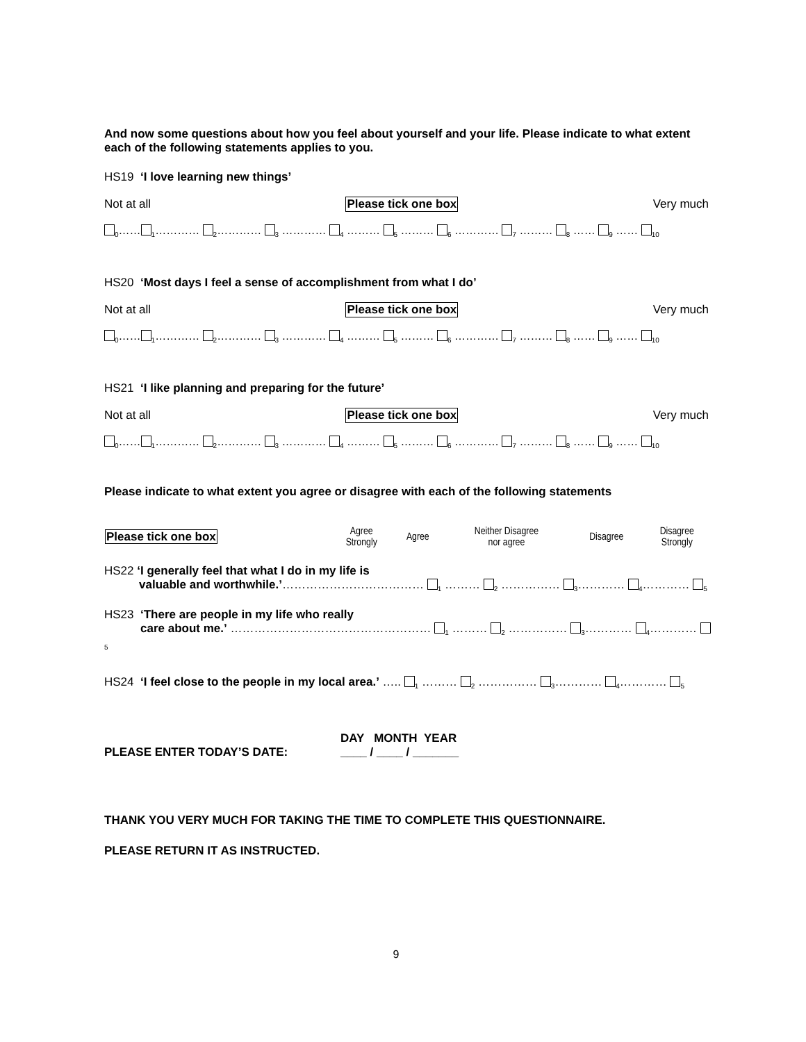And now some questions about how you feel about yourself and your life. Please indicate to what extent each of the following statements applies to you.
HS19 ‘I love learning new things’
Not at all Please tick one box Very much
<sub>0</sub>……<sub>1</sub>………… <sub>2</sub>………… <sub>3</sub> ………… <sub>4</sub> ……… <sub>5</sub> ……… <sub>6</sub> ………… <sub>7</sub> ……… <sub>8</sub> …… <sub>9</sub> …… <sub>10</sub>
HS20 ‘Most days I feel a sense of accomplishment from what I do’
Not at all Please tick one box Very much
<sub>0</sub>……<sub>1</sub>………… <sub>2</sub>………… <sub>3</sub> ………… <sub>4</sub> ……… <sub>5</sub> ……… <sub>6</sub> ………… <sub>7</sub> ……… <sub>8</sub> …… <sub>9</sub> …… <sub>10</sub>
HS21 ‘I like planning and preparing for the future’
Not at all Please tick one box Very much
<sub>0</sub>……<sub>1</sub>………… <sub>2</sub>………… <sub>3</sub> ………… <sub>4</sub> ……… <sub>5</sub> ……… <sub>6</sub> ………… <sub>7</sub> ……… <sub>8</sub> …… <sub>9</sub> …… <sub>10</sub>
Please indicate to what extent you agree or disagree with each of the following statements
| Please tick one box | Agree Strongly | Agree | Neither Disagree nor agree | Disagree | Disagree Strongly |
| --- | --- | --- | --- | --- | --- |
| HS22 ‘I generally feel that what I do in my life is valuable and worthwhile.’ ……………………………… <sub>1</sub> ……… <sub>2</sub> …………… <sub>3</sub>………… <sub>4</sub>………… <sub>5</sub> | | | | | |
| HS23 ‘There are people in my life who really care about me.’ …………………………………………… <sub>1</sub> ……… <sub>2</sub> …………… <sub>3</sub>………… <sub>4</sub>………… <sub>5</sub> | | | | | |
| HS24 ‘I feel close to the people in my local area.’ ….. <sub>1</sub> ……… <sub>2</sub> …………… <sub>3</sub>………… <sub>4</sub>………… <sub>5</sub> | | | | | |
PLEASE ENTER TODAY’S DATE: DAY MONTH YEAR
____ / ____ / _______
THANK YOU VERY MUCH FOR TAKING THE TIME TO COMPLETE THIS QUESTIONNAIRE.
PLEASE RETURN IT AS INSTRUCTED.
9